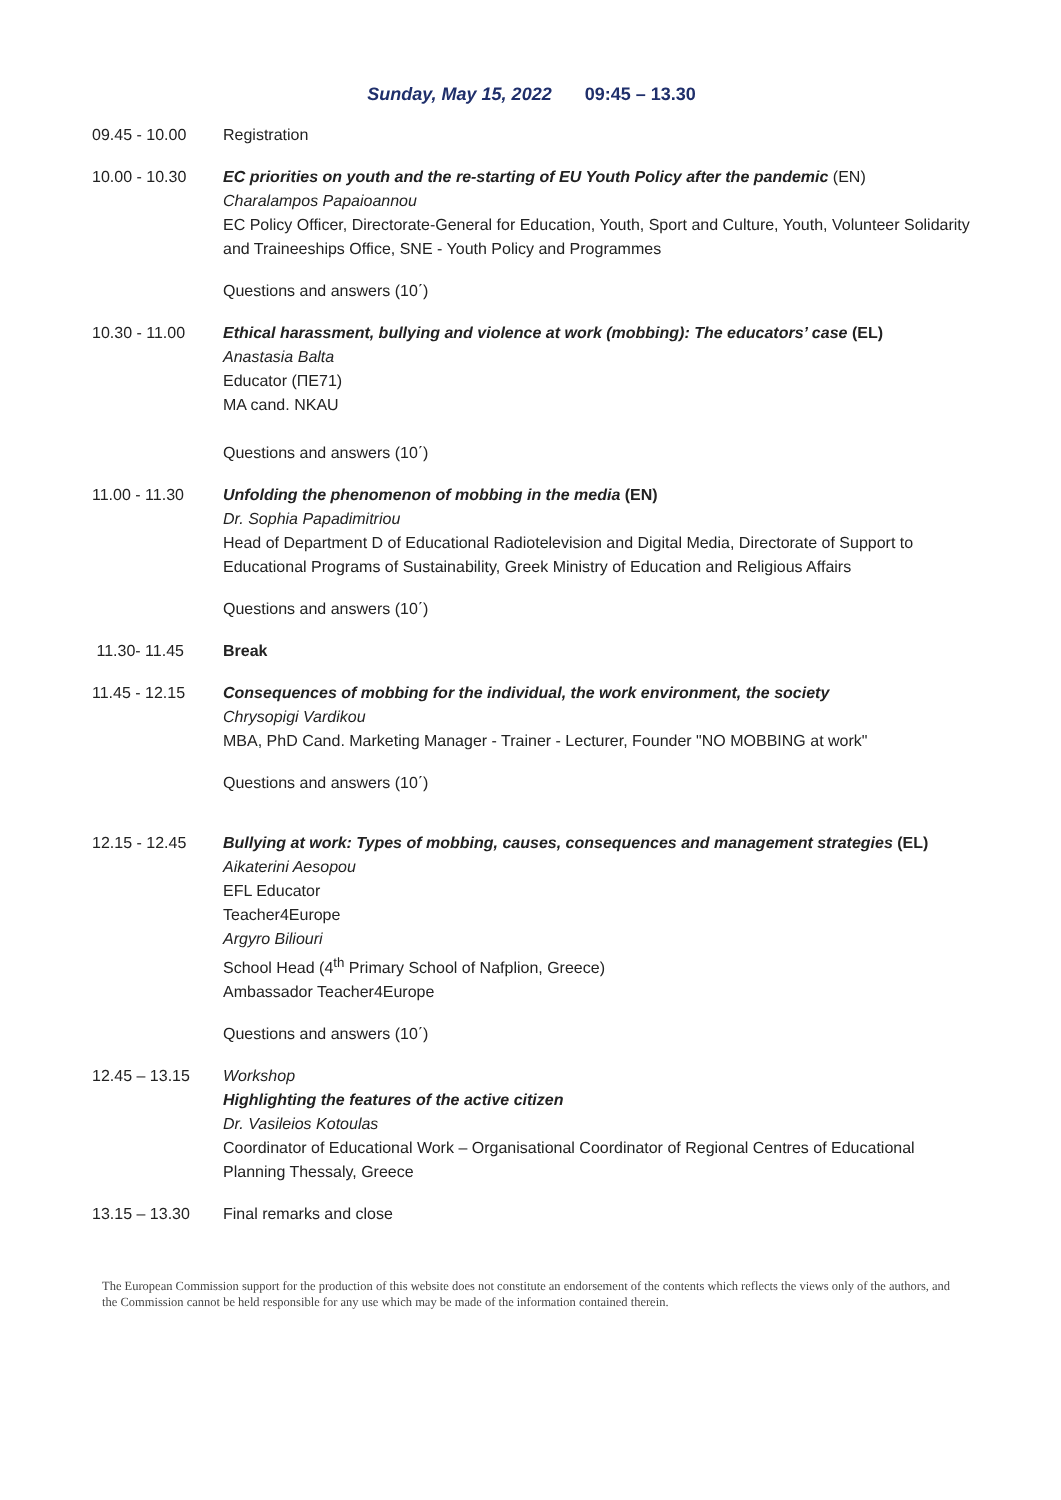Sunday, May 15, 2022 09:45 – 13.30
09.45 - 10.00 Registration
10.00 - 10.30 EC priorities on youth and the re-starting of EU Youth Policy after the pandemic (EN)
Charalampos Papaioannou
EC Policy Officer, Directorate-General for Education, Youth, Sport and Culture, Youth, Volunteer Solidarity and Traineeships Office, SNE - Youth Policy and Programmes
Questions and answers (10΄)
10.30 - 11.00 Ethical harassment, bullying and violence at work (mobbing): The educators’ case (EL)
Anastasia Balta
Educator (ΠΕ71)
MA cand. NKAU
Questions and answers (10΄)
11.00 - 11.30 Unfolding the phenomenon of mobbing in the media (EN)
Dr. Sophia Papadimitriou
Head of Department D of Educational Radiotelevision and Digital Media, Directorate of Support to Educational Programs of Sustainability, Greek Ministry of Education and Religious Affairs
Questions and answers (10΄)
11.30- 11.45 Break
11.45 - 12.15 Consequences of mobbing for the individual, the work environment, the society
Chrysopigi Vardikou
MBA, PhD Cand. Marketing Manager - Trainer - Lecturer, Founder "NO MOBBING at work"
Questions and answers (10΄)
12.15 - 12.45 Bullying at work: Types of mobbing, causes, consequences and management strategies (EL)
Aikaterini Aesopou
EFL Educator
Teacher4Europe
Argyro Biliouri
School Head (4<sup>th</sup> Primary School of Nafplion, Greece)
Ambassador Teacher4Europe
Questions and answers (10΄)
12.45 – 13.15 Workshop
Highlighting the features of the active citizen
Dr. Vasileios Kotoulas
Coordinator of Educational Work – Organisational Coordinator of Regional Centres of Educational Planning Thessaly, Greece
13.15 – 13.30 Final remarks and close
The European Commission support for the production of this website does not constitute an endorsement of the contents which reflects the views only of the authors, and the Commission cannot be held responsible for any use which may be made of the information contained therein.